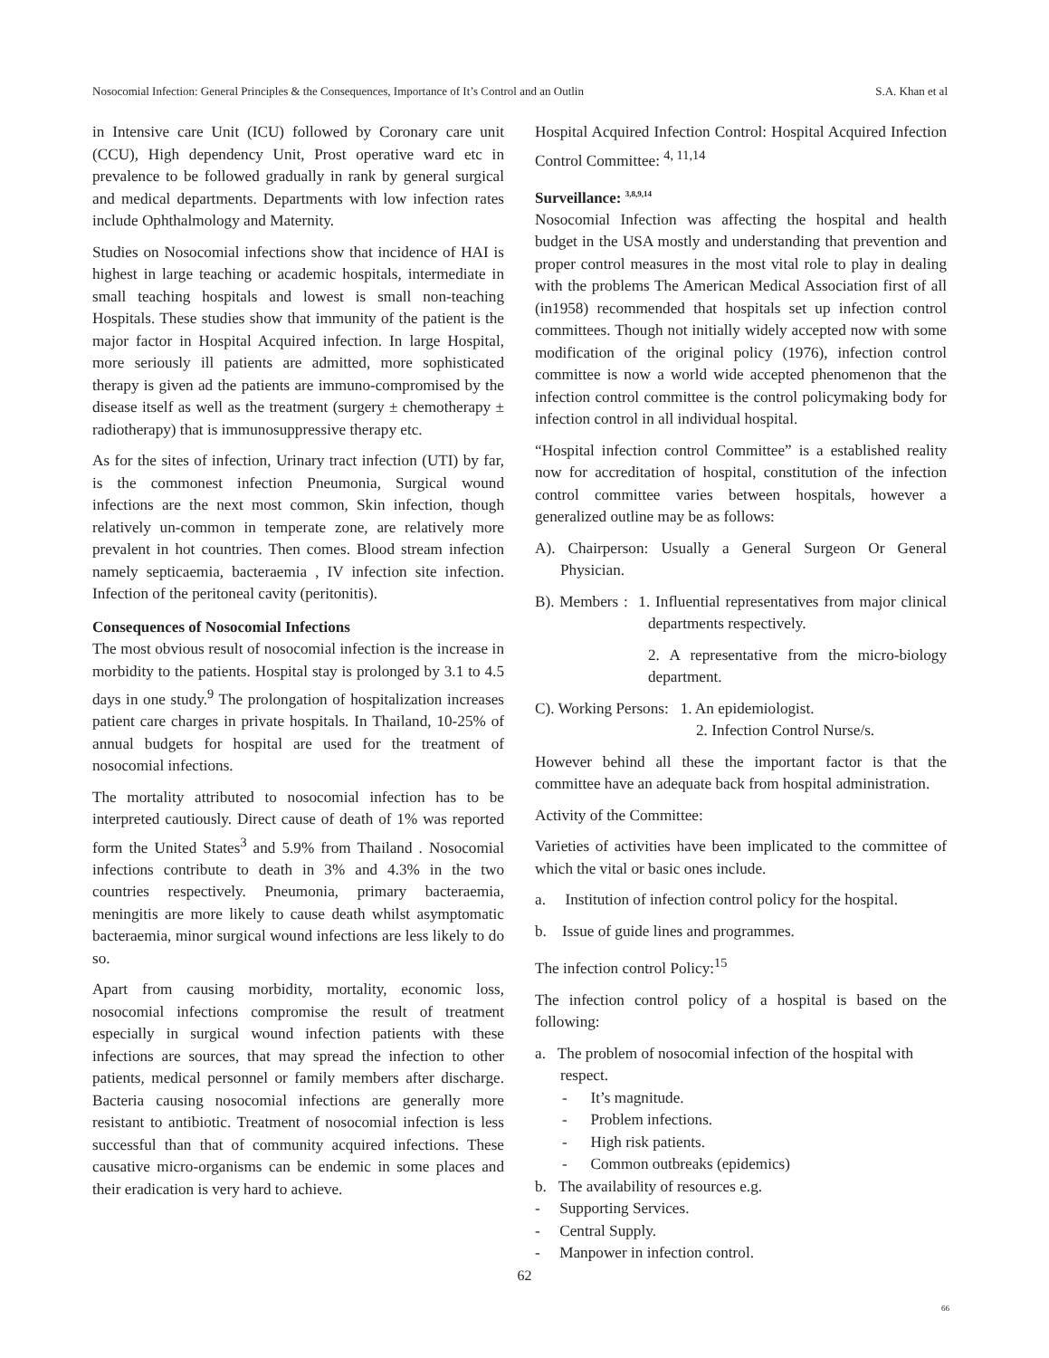Nosocomial Infection: General Principles & the Consequences, Importance of It’s Control and an Outlin S.A. Khan et al
in Intensive care Unit (ICU) followed by Coronary care unit (CCU), High dependency Unit, Prost operative ward etc in prevalence to be followed gradually in rank by general surgical and medical departments. Departments with low infection rates include Ophthalmology and Maternity.
Studies on Nosocomial infections show that incidence of HAI is highest in large teaching or academic hospitals, intermediate in small teaching hospitals and lowest is small non-teaching Hospitals. These studies show that immunity of the patient is the major factor in Hospital Acquired infection. In large Hospital, more seriously ill patients are admitted, more sophisticated therapy is given ad the patients are immuno-compromised by the disease itself as well as the treatment (surgery ± chemotherapy ± radiotherapy) that is immunosuppressive therapy etc.
As for the sites of infection, Urinary tract infection (UTI) by far, is the commonest infection Pneumonia, Surgical wound infections are the next most common, Skin infection, though relatively un-common in temperate zone, are relatively more prevalent in hot countries. Then comes. Blood stream infection namely septicaemia, bacteraemia , IV infection site infection. Infection of the peritoneal cavity (peritonitis).
Consequences of Nosocomial Infections
The most obvious result of nosocomial infection is the increase in morbidity to the patients. Hospital stay is prolonged by 3.1 to 4.5 days in one study.<sup>9</sup> The prolongation of hospitalization increases patient care charges in private hospitals. In Thailand, 10-25% of annual budgets for hospital are used for the treatment of nosocomial infections.
The mortality attributed to nosocomial infection has to be interpreted cautiously. Direct cause of death of 1% was reported form the United States<sup>3</sup> and 5.9% from Thailand . Nosocomial infections contribute to death in 3% and 4.3% in the two countries respectively. Pneumonia, primary bacteraemia, meningitis are more likely to cause death whilst asymptomatic bacteraemia, minor surgical wound infections are less likely to do so.
Apart from causing morbidity, mortality, economic loss, nosocomial infections compromise the result of treatment especially in surgical wound infection patients with these infections are sources, that may spread the infection to other patients, medical personnel or family members after discharge. Bacteria causing nosocomial infections are generally more resistant to antibiotic. Treatment of nosocomial infection is less successful than that of community acquired infections. These causative micro-organisms can be endemic in some places and their eradication is very hard to achieve.
Hospital Acquired Infection Control: Hospital Acquired Infection Control Committee: <sup>4, 11,14</sup>
Surveillance: <sup>3,8,9,14</sup>
Nosocomial Infection was affecting the hospital and health budget in the USA mostly and understanding that prevention and proper control measures in the most vital role to play in dealing with the problems The American Medical Association first of all (in1958) recommended that hospitals set up infection control committees. Though not initially widely accepted now with some modification of the original policy (1976), infection control committee is now a world wide accepted phenomenon that the infection control committee is the control policymaking body for infection control in all individual hospital.
“Hospital infection control Committee” is a established reality now for accreditation of hospital, constitution of the infection control committee varies between hospitals, however a generalized outline may be as follows:
A). Chairperson: Usually a General Surgeon Or General Physician.
B). Members : 1. Influential representatives from major clinical departments respectively.
2. A representative from the micro-biology department.
C). Working Persons: 1. An epidemiologist.
2. Infection Control Nurse/s.
However behind all these the important factor is that the committee have an adequate back from hospital administration.
Activity of the Committee:
Varieties of activities have been implicated to the committee of which the vital or basic ones include.
a. Institution of infection control policy for the hospital.
b. Issue of guide lines and programmes.
The infection control Policy:<sup>15</sup>
The infection control policy of a hospital is based on the following:
a. The problem of nosocomial infection of the hospital with respect.
- It’s magnitude.
- Problem infections.
- High risk patients.
- Common outbreaks (epidemics)
b. The availability of resources e.g.
- Supporting Services.
- Central Supply.
- Manpower in infection control.
62
66